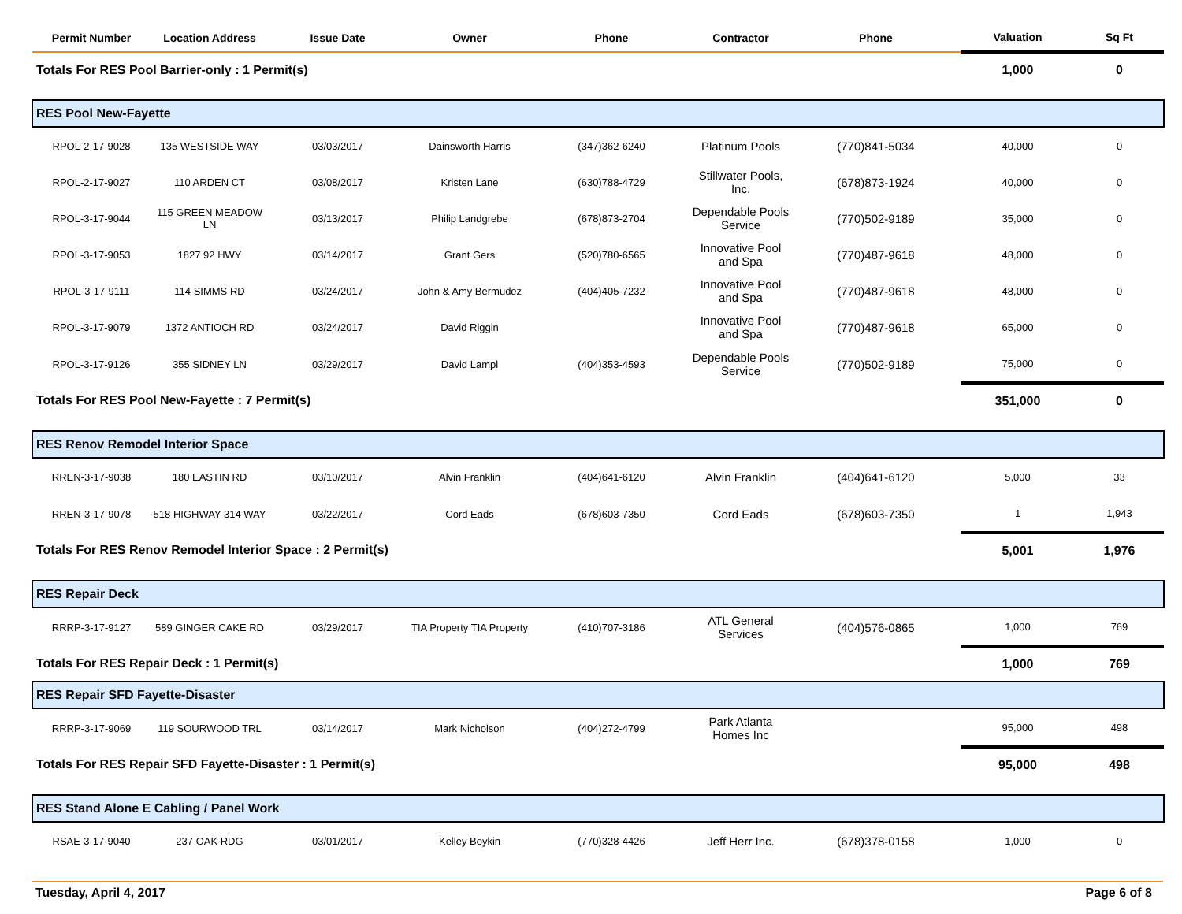| Permit Number | Location Address | Issue Date | Owner | Phone | Contractor | Phone | Valuation | Sq Ft |
| --- | --- | --- | --- | --- | --- | --- | --- | --- |
| Totals For RES Pool Barrier-only : 1 Permit(s) | | | | | | | 1,000 | 0 |
| RES Pool New-Fayette | | | | | | | | |
| RPOL-2-17-9028 | 135 WESTSIDE WAY | 03/03/2017 | Dainsworth Harris | (347)362-6240 | Platinum Pools | (770)841-5034 | 40,000 | 0 |
| RPOL-2-17-9027 | 110 ARDEN CT | 03/08/2017 | Kristen Lane | (630)788-4729 | Stillwater Pools, Inc. | (678)873-1924 | 40,000 | 0 |
| RPOL-3-17-9044 | 115 GREEN MEADOW LN | 03/13/2017 | Philip Landgrebe | (678)873-2704 | Dependable Pools Service | (770)502-9189 | 35,000 | 0 |
| RPOL-3-17-9053 | 1827 92 HWY | 03/14/2017 | Grant Gers | (520)780-6565 | Innovative Pool and Spa | (770)487-9618 | 48,000 | 0 |
| RPOL-3-17-9111 | 114 SIMMS RD | 03/24/2017 | John & Amy Bermudez | (404)405-7232 | Innovative Pool and Spa | (770)487-9618 | 48,000 | 0 |
| RPOL-3-17-9079 | 1372 ANTIOCH RD | 03/24/2017 | David Riggin | | Innovative Pool and Spa | (770)487-9618 | 65,000 | 0 |
| RPOL-3-17-9126 | 355 SIDNEY LN | 03/29/2017 | David Lampl | (404)353-4593 | Dependable Pools Service | (770)502-9189 | 75,000 | 0 |
| Totals For RES Pool New-Fayette : 7 Permit(s) | | | | | | | 351,000 | 0 |
| RES Renov Remodel Interior Space | | | | | | | | |
| RREN-3-17-9038 | 180 EASTIN RD | 03/10/2017 | Alvin Franklin | (404)641-6120 | Alvin Franklin | (404)641-6120 | 5,000 | 33 |
| RREN-3-17-9078 | 518 HIGHWAY 314 WAY | 03/22/2017 | Cord Eads | (678)603-7350 | Cord Eads | (678)603-7350 | 1 | 1,943 |
| Totals For RES Renov Remodel Interior Space : 2 Permit(s) | | | | | | | 5,001 | 1,976 |
| RES Repair Deck | | | | | | | | |
| RRRP-3-17-9127 | 589 GINGER CAKE RD | 03/29/2017 | TIA Property TIA Property | (410)707-3186 | ATL General Services | (404)576-0865 | 1,000 | 769 |
| Totals For RES Repair Deck : 1 Permit(s) | | | | | | | 1,000 | 769 |
| RES Repair SFD Fayette-Disaster | | | | | | | | |
| RRRP-3-17-9069 | 119 SOURWOOD TRL | 03/14/2017 | Mark Nicholson | (404)272-4799 | Park Atlanta Homes Inc | | 95,000 | 498 |
| Totals For RES Repair SFD Fayette-Disaster : 1 Permit(s) | | | | | | | 95,000 | 498 |
| RES Stand Alone E Cabling / Panel Work | | | | | | | | |
| RSAE-3-17-9040 | 237 OAK RDG | 03/01/2017 | Kelley Boykin | (770)328-4426 | Jeff Herr Inc. | (678)378-0158 | 1,000 | 0 |
Tuesday, April 4, 2017 Page 6 of 8